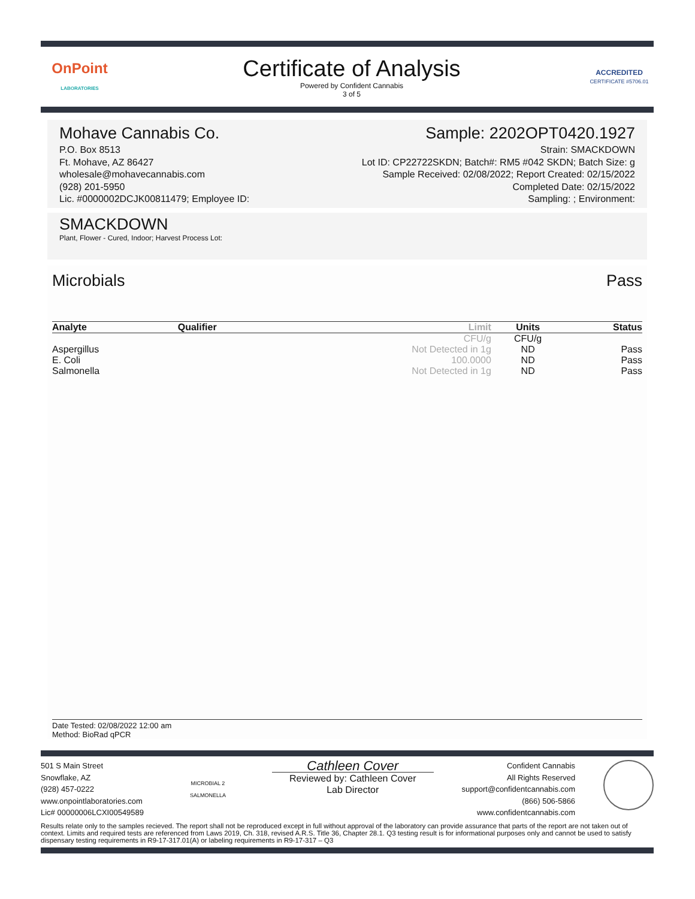OnPoint
LABORATORIES
Certificate of Analysis
Powered by Confident Cannabis
3 of 5
ACCREDITED
CERTIFICATE #5706.01
Mohave Cannabis Co.
P.O. Box 8513
Ft. Mohave, AZ 86427
wholesale@mohavecannabis.com
(928) 201-5950
Lic. #0000002DCJK00811479; Employee ID:
Sample: 2202OPT0420.1927
Strain: SMACKDOWN
Lot ID: CP22722SKDN; Batch#: RM5 #042 SKDN; Batch Size: g
Sample Received: 02/08/2022; Report Created: 02/15/2022
Completed Date: 02/15/2022
Sampling: ; Environment:
SMACKDOWN
Plant, Flower - Cured, Indoor; Harvest Process Lot:
Microbials Pass
| Analyte | Qualifier | Limit | Units | Status |
| --- | --- | --- | --- | --- |
| | | CFU/g | CFU/g | |
| Aspergillus | | Not Detected in 1g | ND | Pass |
| E. Coli | | 100.0000 | ND | Pass |
| Salmonella | | Not Detected in 1g | ND | Pass |
Date Tested: 02/08/2022 12:00 am
Method: BioRad qPCR
501 S Main Street
Snowflake, AZ
(928) 457-0222
www.onpointlaboratories.com
Lic# 00000006LCXI00549589
MICROBIAL 2
SALMONELLA
Cathleen Cover
Reviewed by: Cathleen Cover
Lab Director
Confident Cannabis
All Rights Reserved
support@confidentcannabis.com
(866) 506-5866
www.confidentcannabis.com
Results relate only to the samples recieved. The report shall not be reproduced except in full without approval of the laboratory can provide assurance that parts of the report are not taken out of context. Limits and required tests are referenced from Laws 2019, Ch. 318, revised A.R.S. Title 36, Chapter 28.1. Q3 testing result is for informational purposes only and cannot be used to satisfy dispensary testing requirements in R9-17-317.01(A) or labeling requirements in R9-17-317 – Q3